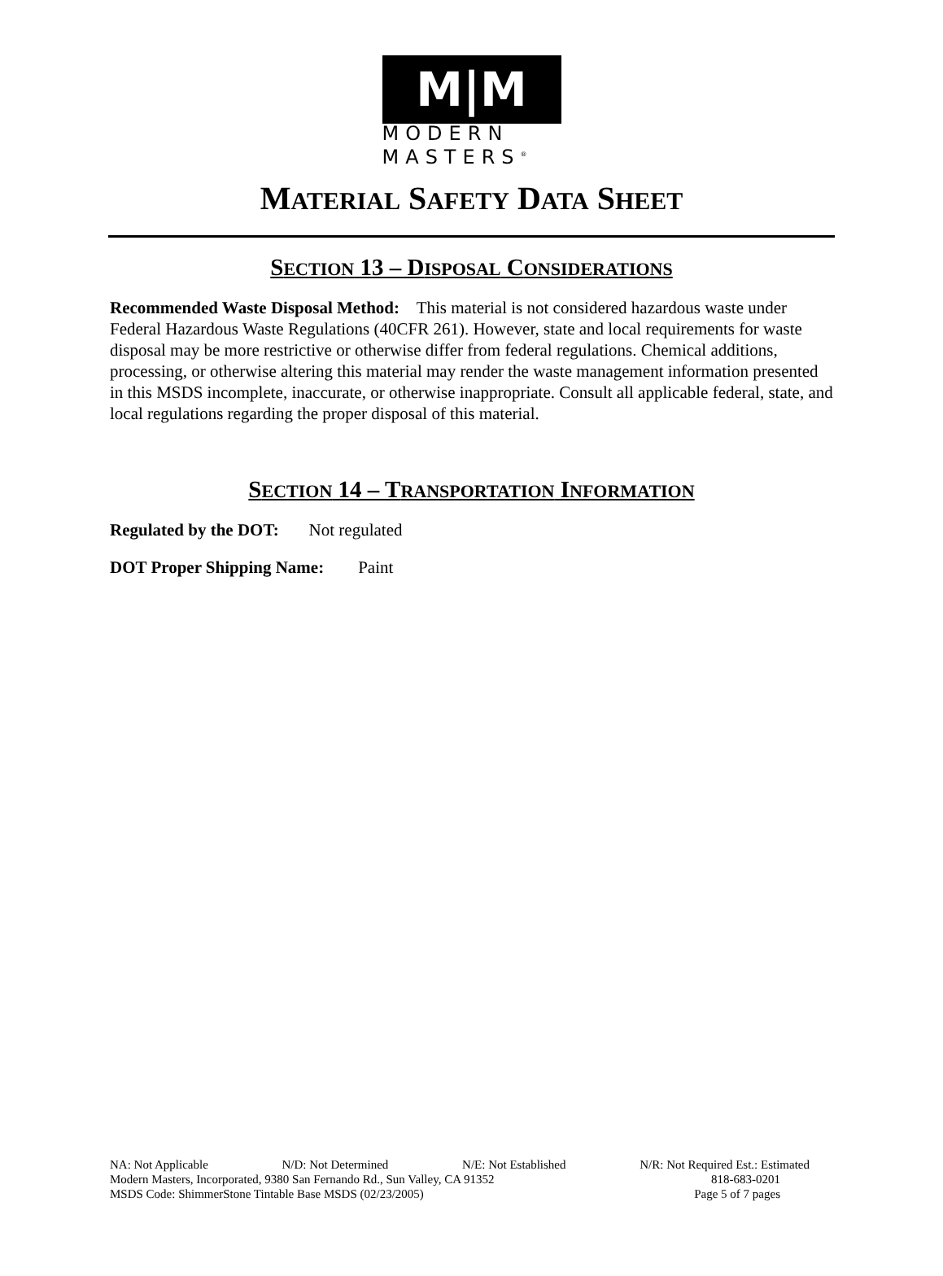M|M
MODERN
MASTERS<sup>®</sup>
MATERIAL SAFETY DATA SHEET
SECTION 13 – DISPOSAL CONSIDERATIONS
Recommended Waste Disposal Method: This material is not considered hazardous waste under Federal Hazardous Waste Regulations (40CFR 261). However, state and local requirements for waste disposal may be more restrictive or otherwise differ from federal regulations. Chemical additions, processing, or otherwise altering this material may render the waste management information presented in this MSDS incomplete, inaccurate, or otherwise inappropriate. Consult all applicable federal, state, and local regulations regarding the proper disposal of this material.
SECTION 14 – TRANSPORTATION INFORMATION
Regulated by the DOT: Not regulated
DOT Proper Shipping Name: Paint
NA: Not Applicable N/D: Not Determined N/E: Not Established N/R: Not Required Est.: Estimated
Modern Masters, Incorporated, 9380 San Fernando Rd., Sun Valley, CA 91352 818-683-0201
MSDS Code: ShimmerStone Tintable Base MSDS (02/23/2005) Page 5 of 7 pages